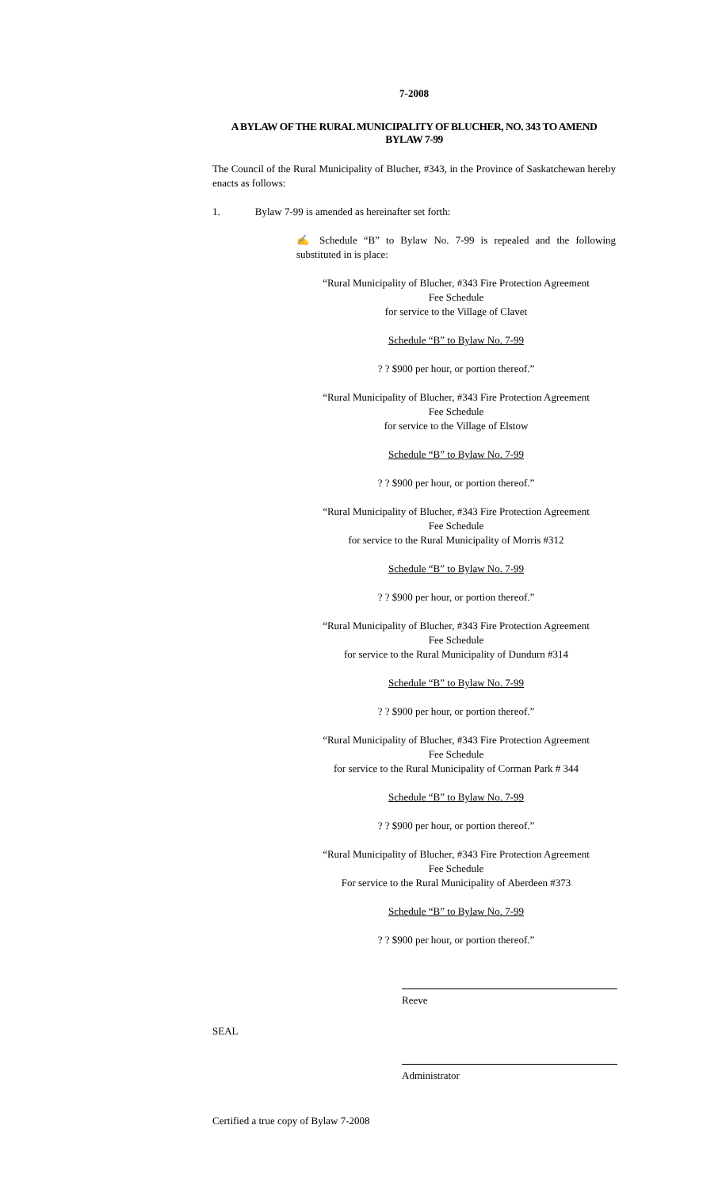7-2008
A BYLAW OF THE RURAL MUNICIPALITY OF BLUCHER, NO. 343 TO AMEND
BYLAW 7-99
The Council of the Rural Municipality of Blucher, #343, in the Province of Saskatchewan hereby enacts as follows:
1. Bylaw 7-99 is amended as hereinafter set forth:
✍ Schedule “B” to Bylaw No. 7-99 is repealed and the following substituted in is place:
“Rural Municipality of Blucher, #343 Fire Protection Agreement
Fee Schedule
for service to the Village of Clavet
Schedule “B” to Bylaw No. 7-99
? ? $900 per hour, or portion thereof.”
“Rural Municipality of Blucher, #343 Fire Protection Agreement
Fee Schedule
for service to the Village of Elstow
Schedule “B” to Bylaw No. 7-99
? ? $900 per hour, or portion thereof.”
“Rural Municipality of Blucher, #343 Fire Protection Agreement
Fee Schedule
for service to the Rural Municipality of Morris #312
Schedule “B” to Bylaw No. 7-99
? ? $900 per hour, or portion thereof.”
“Rural Municipality of Blucher, #343 Fire Protection Agreement
Fee Schedule
for service to the Rural Municipality of Dundurn #314
Schedule “B” to Bylaw No. 7-99
? ? $900 per hour, or portion thereof.”
“Rural Municipality of Blucher, #343 Fire Protection Agreement
Fee Schedule
for service to the Rural Municipality of Corman Park # 344
Schedule “B” to Bylaw No. 7-99
? ? $900 per hour, or portion thereof.”
“Rural Municipality of Blucher, #343 Fire Protection Agreement
Fee Schedule
For service to the Rural Municipality of Aberdeen #373
Schedule “B” to Bylaw No. 7-99
? ? $900 per hour, or portion thereof.”
Reeve
SEAL
Administrator
Certified a true copy of Bylaw 7-2008